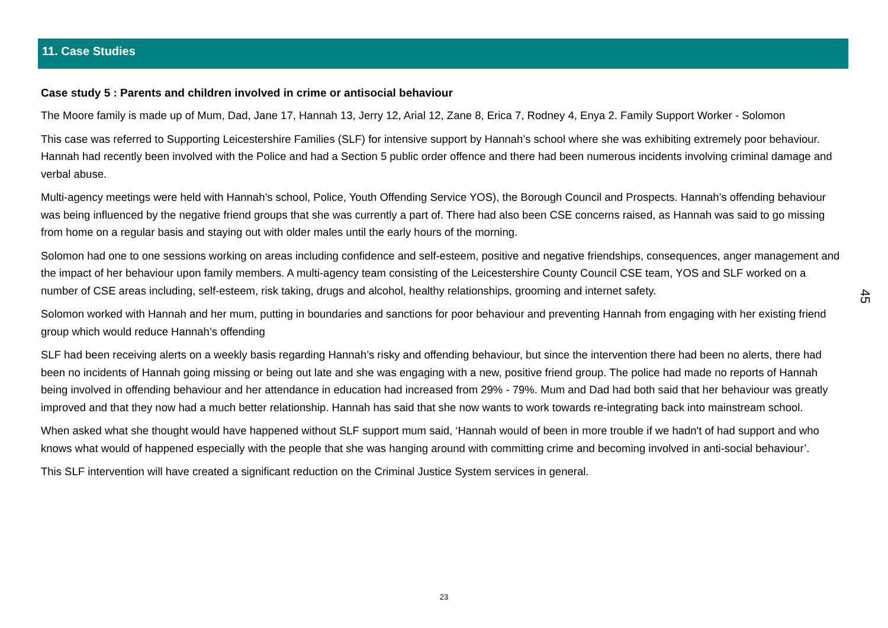11. Case Studies
Case study 5 : Parents and children involved in crime or antisocial behaviour
The Moore family is made up of Mum, Dad, Jane 17, Hannah 13, Jerry 12, Arial 12, Zane 8, Erica 7, Rodney 4, Enya 2. Family Support Worker - Solomon
This case was referred to Supporting Leicestershire Families (SLF) for intensive support by Hannah’s school where she was exhibiting extremely poor behaviour. Hannah had recently been involved with the Police and had a Section 5 public order offence and there had been numerous incidents involving criminal damage and verbal abuse.
Multi-agency meetings were held with Hannah’s school, Police, Youth Offending Service YOS), the Borough Council and Prospects. Hannah’s offending behaviour was being influenced by the negative friend groups that she was currently a part of. There had also been CSE concerns raised, as Hannah was said to go missing from home on a regular basis and staying out with older males until the early hours of the morning.
Solomon had one to one sessions working on areas including confidence and self-esteem, positive and negative friendships, consequences, anger management and the impact of her behaviour upon family members. A multi-agency team consisting of the Leicestershire County Council CSE team, YOS and SLF worked on a number of CSE areas including, self-esteem, risk taking, drugs and alcohol, healthy relationships, grooming and internet safety.
Solomon worked with Hannah and her mum, putting in boundaries and sanctions for poor behaviour and preventing Hannah from engaging with her existing friend group which would reduce Hannah’s offending
SLF had been receiving alerts on a weekly basis regarding Hannah’s risky and offending behaviour, but since the intervention there had been no alerts, there had been no incidents of Hannah going missing or being out late and she was engaging with a new, positive friend group. The police had made no reports of Hannah being involved in offending behaviour and her attendance in education had increased from 29% - 79%. Mum and Dad had both said that her behaviour was greatly improved and that they now had a much better relationship. Hannah has said that she now wants to work towards re-integrating back into mainstream school.
When asked what she thought would have happened without SLF support mum said, ‘Hannah would of been in more trouble if we hadn't of had support and who knows what would of happened especially with the people that she was hanging around with committing crime and becoming involved in anti-social behaviour’.
This SLF intervention will have created a significant reduction on the Criminal Justice System services in general.
45
23